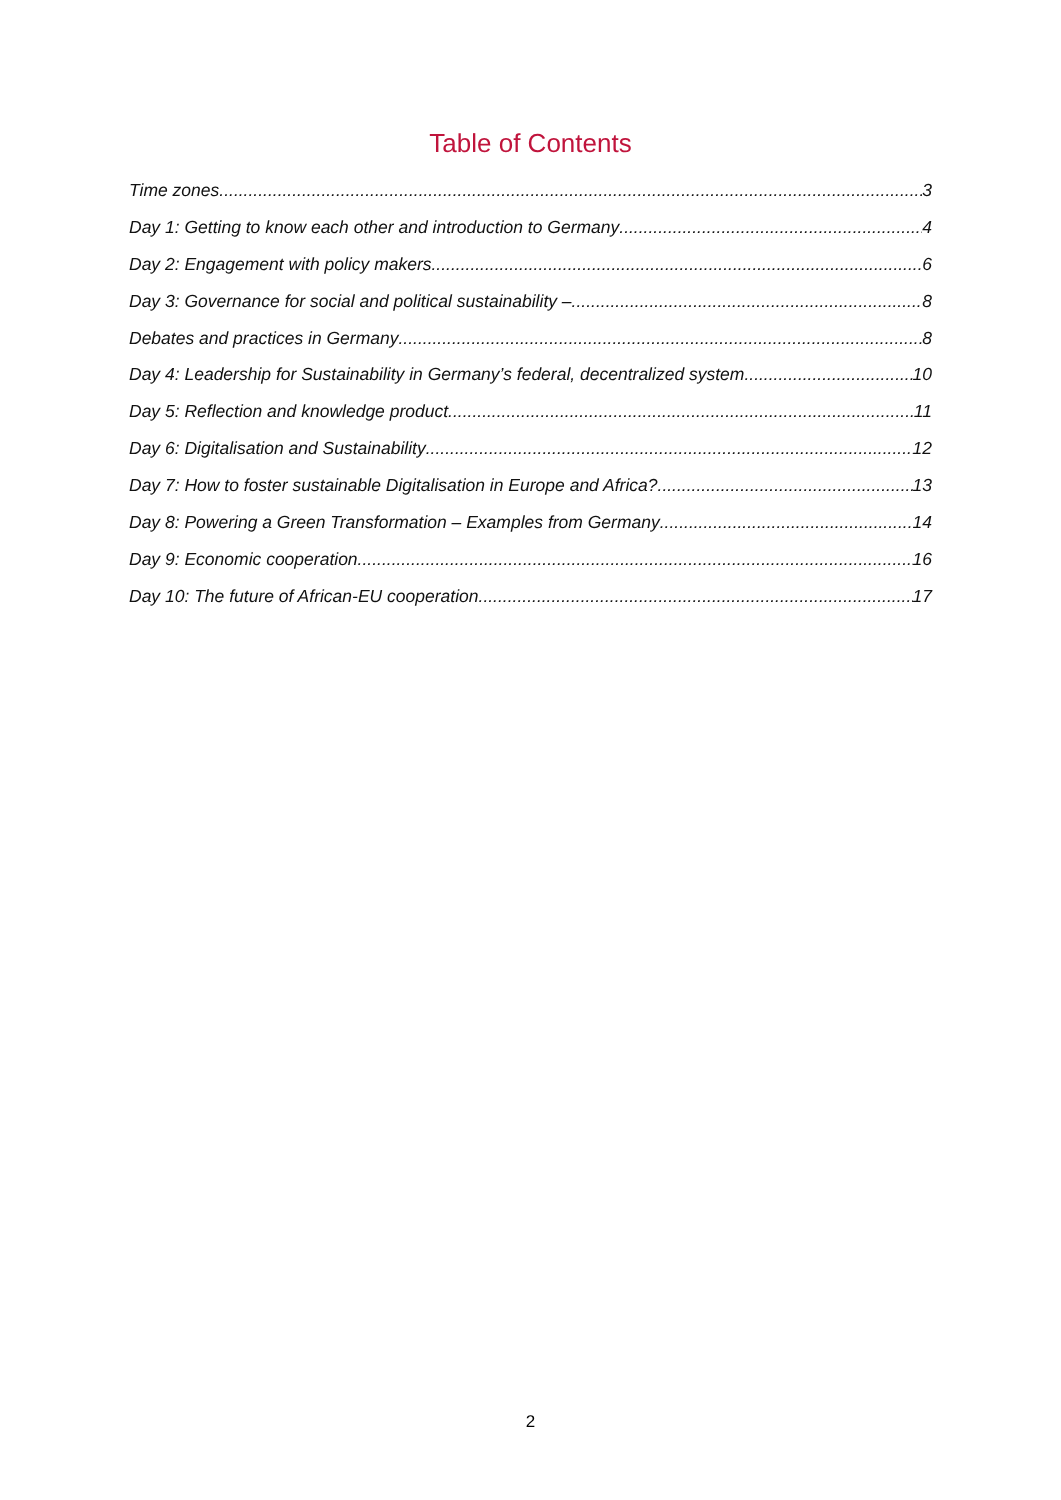Table of Contents
Time zones 3
Day 1: Getting to know each other and introduction to Germany 4
Day 2: Engagement with policy makers 6
Day 3: Governance for social and political sustainability – 8
Debates and practices in Germany 8
Day 4: Leadership for Sustainability in Germany’s federal, decentralized system 10
Day 5: Reflection and knowledge product 11
Day 6: Digitalisation and Sustainability 12
Day 7: How to foster sustainable Digitalisation in Europe and Africa? 13
Day 8: Powering a Green Transformation – Examples from Germany 14
Day 9: Economic cooperation 16
Day 10: The future of African-EU cooperation 17
2